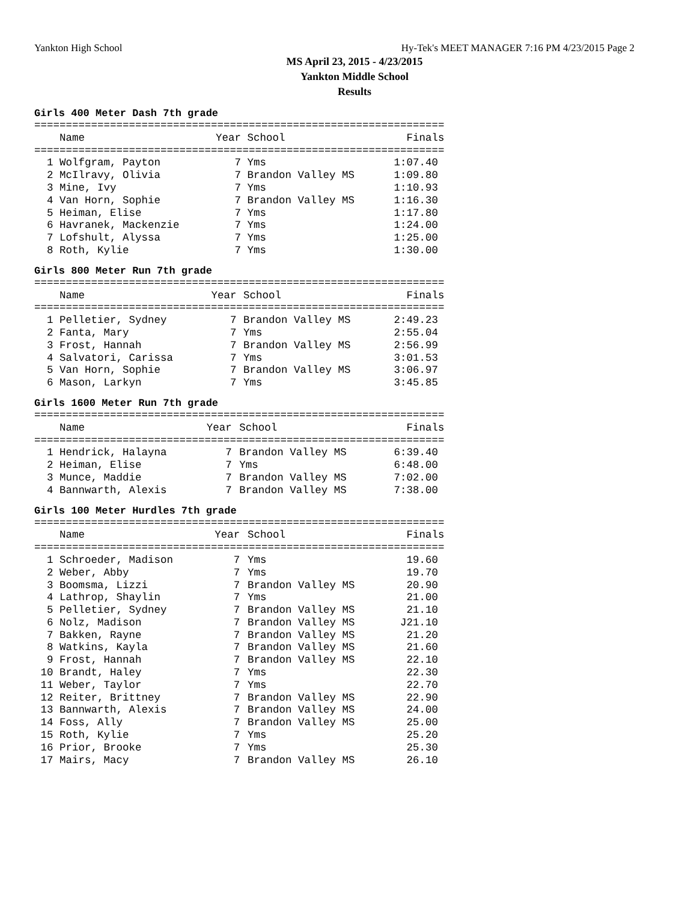Yankton High School Hy-Tek's MEET MANAGER 7:16 PM 4/23/2015 Page 2
MS April 23, 2015 - 4/23/2015
Yankton Middle School
Results
Girls 400 Meter Dash 7th grade
| ================================================================= | | | |
| Name | Year | School | Finals |
| ================================================================= | | | |
| 1 Wolfgram, Payton | 7 | Yms | 1:07.40 |
| 2 McIlravy, Olivia | 7 | Brandon Valley MS | 1:09.80 |
| 3 Mine, Ivy | 7 | Yms | 1:10.93 |
| 4 Van Horn, Sophie | 7 | Brandon Valley MS | 1:16.30 |
| 5 Heiman, Elise | 7 | Yms | 1:17.80 |
| 6 Havranek, Mackenzie | 7 | Yms | 1:24.00 |
| 7 Lofshult, Alyssa | 7 | Yms | 1:25.00 |
| 8 Roth, Kylie | 7 | Yms | 1:30.00 |
Girls 800 Meter Run 7th grade
| ================================================================= | | | |
| Name | Year | School | Finals |
| ================================================================= | | | |
| 1 Pelletier, Sydney | 7 | Brandon Valley MS | 2:49.23 |
| 2 Fanta, Mary | 7 | Yms | 2:55.04 |
| 3 Frost, Hannah | 7 | Brandon Valley MS | 2:56.99 |
| 4 Salvatori, Carissa | 7 | Yms | 3:01.53 |
| 5 Van Horn, Sophie | 7 | Brandon Valley MS | 3:06.97 |
| 6 Mason, Larkyn | 7 | Yms | 3:45.85 |
Girls 1600 Meter Run 7th grade
| ================================================================= | | | |
| Name | Year | School | Finals |
| ================================================================= | | | |
| 1 Hendrick, Halayna | 7 | Brandon Valley MS | 6:39.40 |
| 2 Heiman, Elise | 7 | Yms | 6:48.00 |
| 3 Munce, Maddie | 7 | Brandon Valley MS | 7:02.00 |
| 4 Bannwarth, Alexis | 7 | Brandon Valley MS | 7:38.00 |
Girls 100 Meter Hurdles 7th grade
| ================================================================= | | | |
| Name | Year | School | Finals |
| ================================================================= | | | |
| 1 Schroeder, Madison | 7 | Yms | 19.60 |
| 2 Weber, Abby | 7 | Yms | 19.70 |
| 3 Boomsma, Lizzi | 7 | Brandon Valley MS | 20.90 |
| 4 Lathrop, Shaylin | 7 | Yms | 21.00 |
| 5 Pelletier, Sydney | 7 | Brandon Valley MS | 21.10 |
| 6 Nolz, Madison | 7 | Brandon Valley MS | J21.10 |
| 7 Bakken, Rayne | 7 | Brandon Valley MS | 21.20 |
| 8 Watkins, Kayla | 7 | Brandon Valley MS | 21.60 |
| 9 Frost, Hannah | 7 | Brandon Valley MS | 22.10 |
| 10 Brandt, Haley | 7 | Yms | 22.30 |
| 11 Weber, Taylor | 7 | Yms | 22.70 |
| 12 Reiter, Brittney | 7 | Brandon Valley MS | 22.90 |
| 13 Bannwarth, Alexis | 7 | Brandon Valley MS | 24.00 |
| 14 Foss, Ally | 7 | Brandon Valley MS | 25.00 |
| 15 Roth, Kylie | 7 | Yms | 25.20 |
| 16 Prior, Brooke | 7 | Yms | 25.30 |
| 17 Mairs, Macy | 7 | Brandon Valley MS | 26.10 |